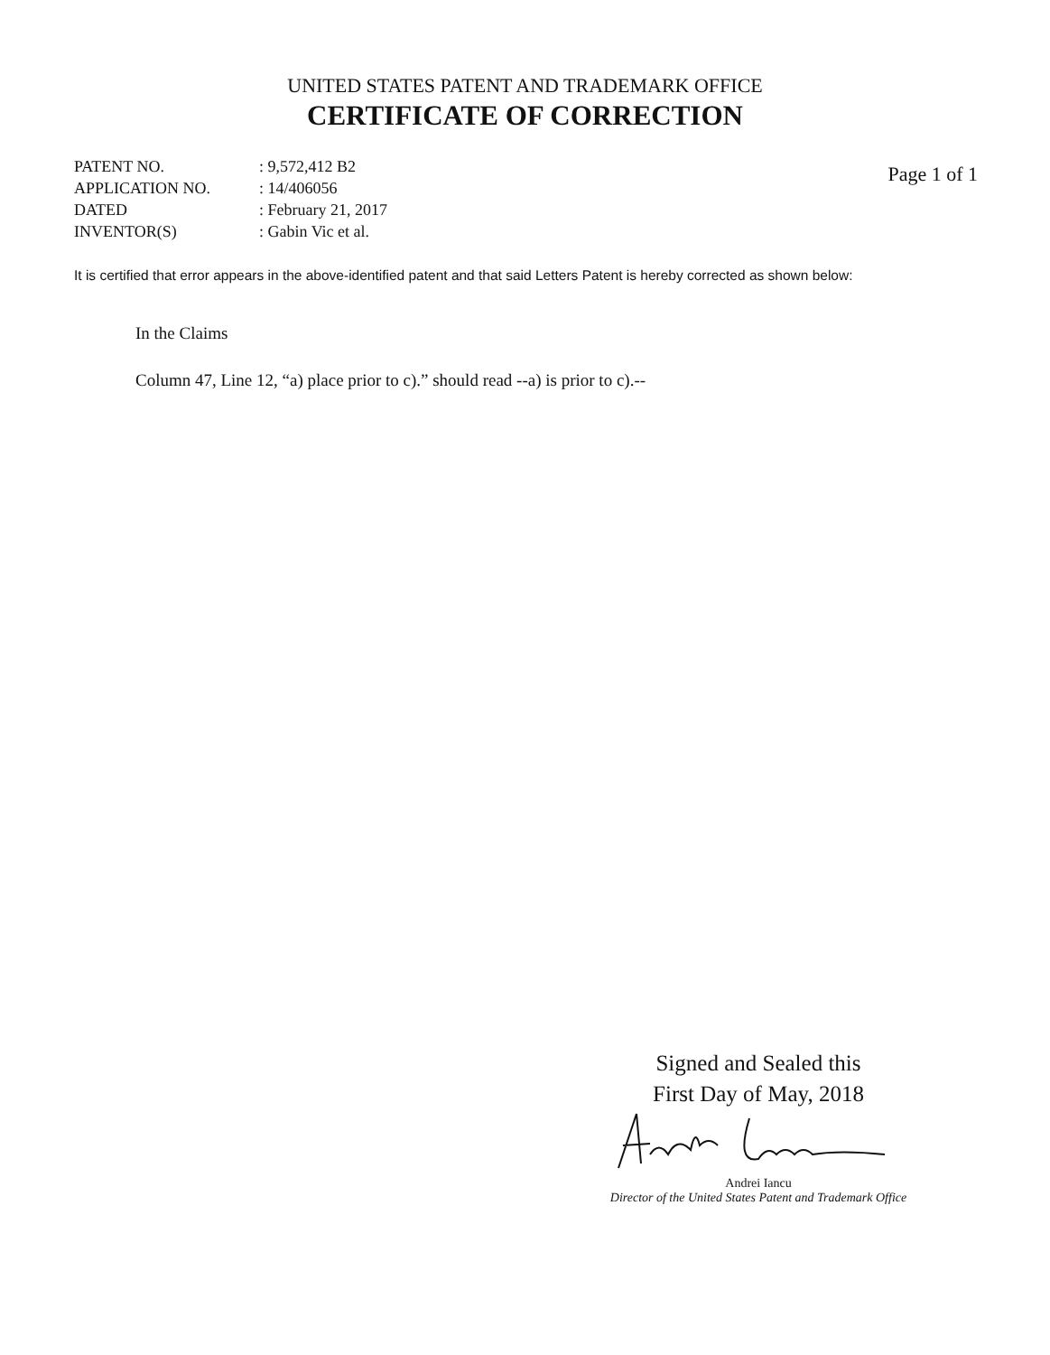UNITED STATES PATENT AND TRADEMARK OFFICE
CERTIFICATE OF CORRECTION
| PATENT NO. | : 9,572,412 B2 |
| APPLICATION NO. | : 14/406056 |
| DATED | : February 21, 2017 |
| INVENTOR(S) | : Gabin Vic et al. |
Page 1 of 1
It is certified that error appears in the above-identified patent and that said Letters Patent is hereby corrected as shown below:
In the Claims
Column 47, Line 12, “a) place prior to c).” should read --a) is prior to c).--
Signed and Sealed this
First Day of May, 2018
Andrei Iancu
Director of the United States Patent and Trademark Office